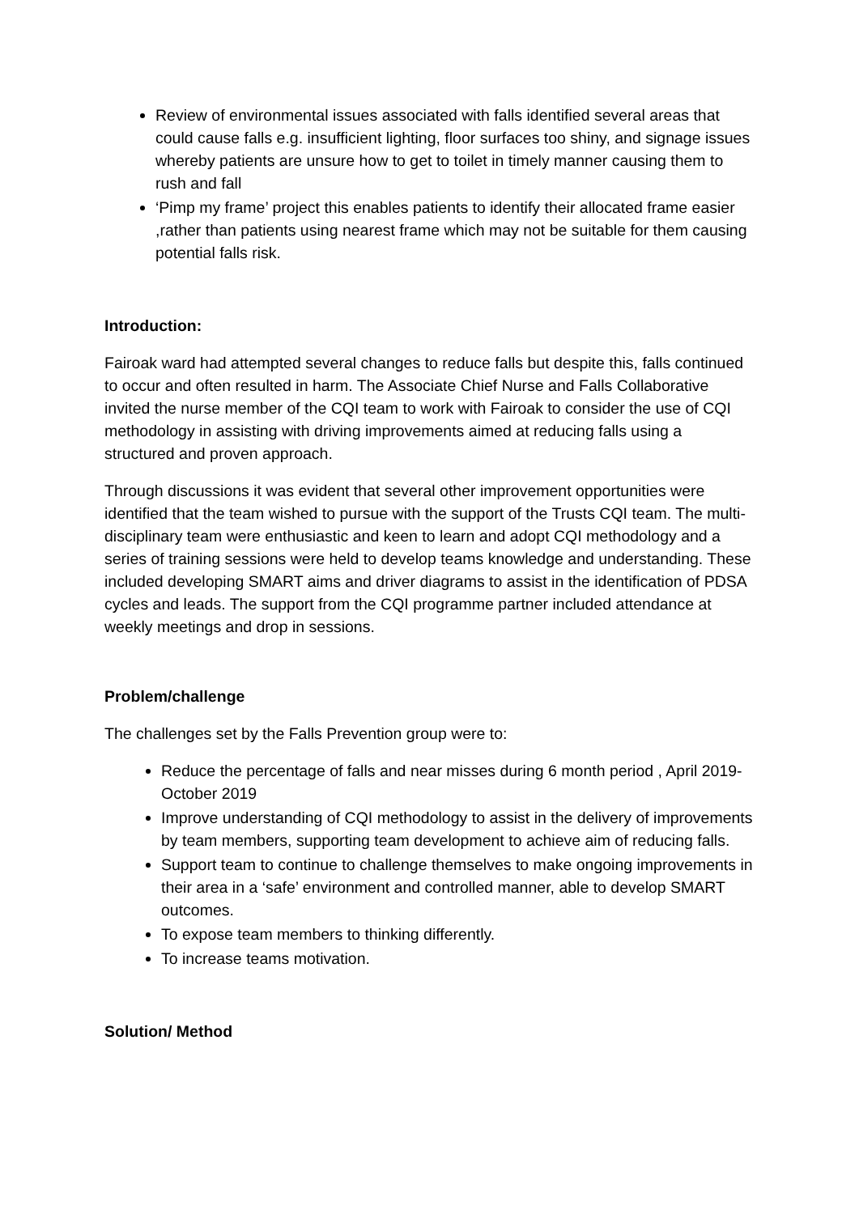Review of environmental issues associated with falls identified several areas that could cause falls e.g. insufficient lighting, floor surfaces too shiny, and signage issues whereby patients are unsure how to get to toilet in timely manner causing them to rush and fall
‘Pimp my frame’ project this enables patients to identify their allocated frame easier ,rather than patients using nearest frame which may not be suitable for them causing potential falls risk.
Introduction:
Fairoak ward had attempted several changes to reduce falls but despite this, falls continued to occur and often resulted in harm. The Associate Chief Nurse and Falls Collaborative invited the nurse member of the CQI team to work with Fairoak to consider the use of CQI methodology in assisting with driving improvements aimed at reducing falls using a structured and proven approach.
Through discussions it was evident that several other improvement opportunities were identified that the team wished to pursue with the support of the Trusts CQI team. The multi-disciplinary team were enthusiastic and keen to learn and adopt CQI methodology and a series of training sessions were held to develop teams knowledge and understanding. These included developing SMART aims and driver diagrams to assist in the identification of PDSA cycles and leads. The support from the CQI programme partner included attendance at weekly meetings and drop in sessions.
Problem/challenge
The challenges set by the Falls Prevention group were to:
Reduce the percentage of falls and near misses during 6 month period , April 2019- October 2019
Improve understanding of CQI methodology to assist in the delivery of improvements by team members, supporting team development to achieve aim of reducing falls.
Support team to continue to challenge themselves to make ongoing improvements in their area in a ‘safe’ environment and controlled manner, able to develop SMART outcomes.
To expose team members to thinking differently.
To increase teams motivation.
Solution/ Method